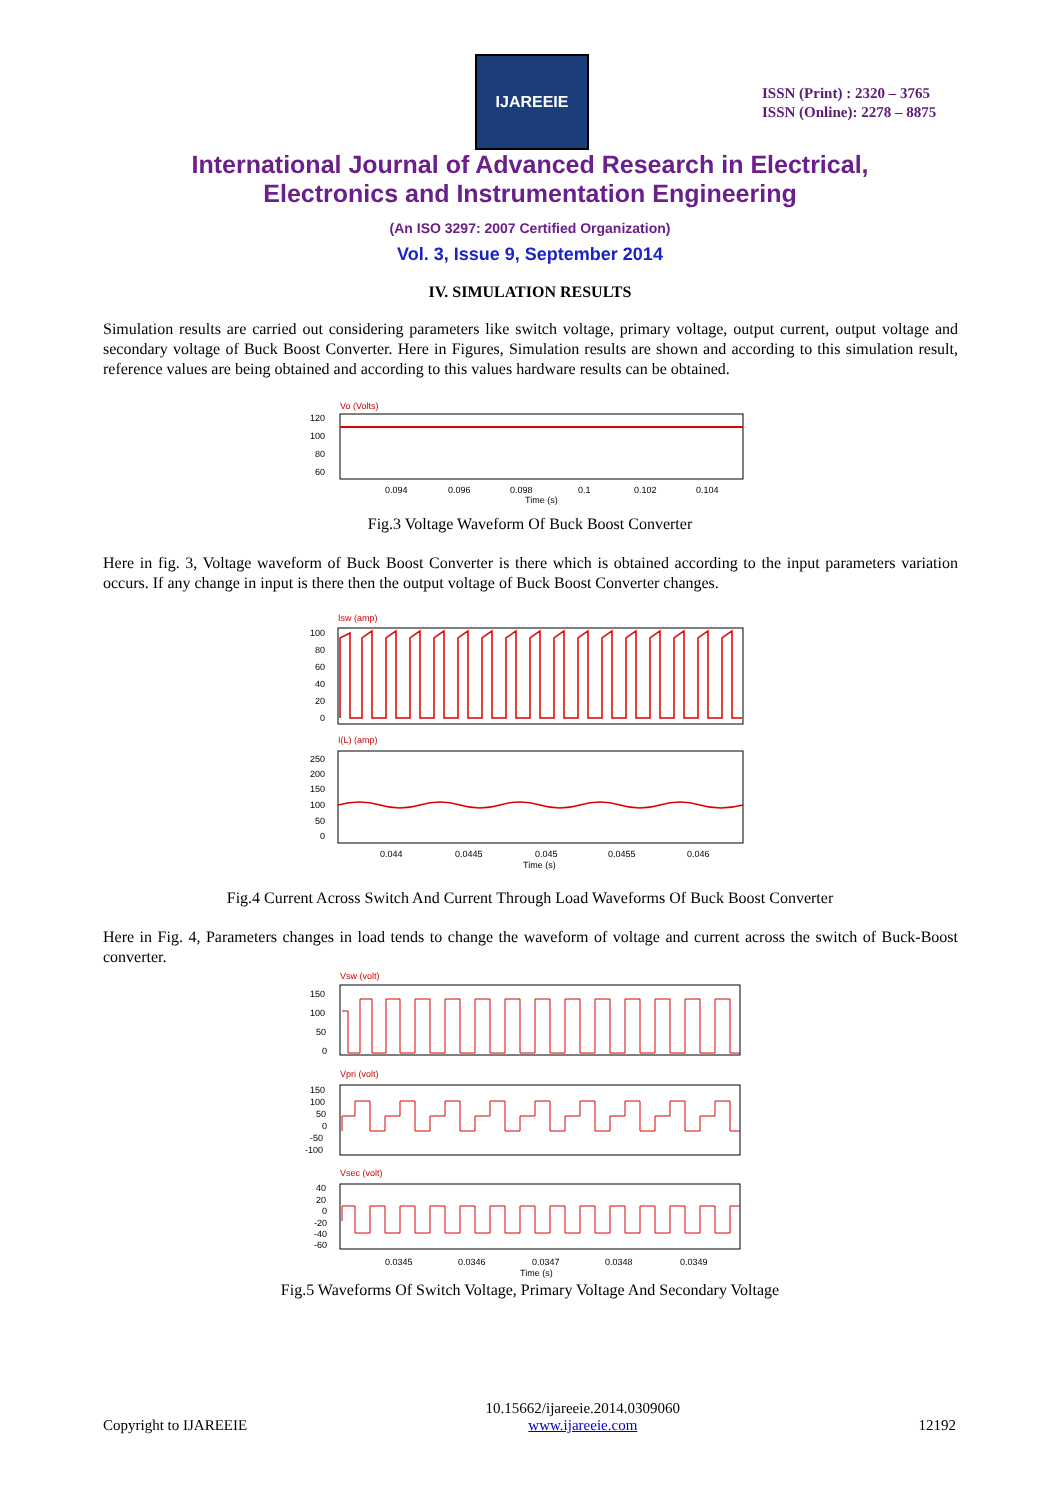IJAREEIE
ISSN (Print) : 2320 – 3765
ISSN (Online): 2278 – 8875
International Journal of Advanced Research in Electrical,
Electronics and Instrumentation Engineering
(An ISO 3297: 2007 Certified Organization)
Vol. 3, Issue 9, September 2014
IV. SIMULATION RESULTS
Simulation results are carried out considering parameters like switch voltage, primary voltage, output current, output voltage and secondary voltage of Buck Boost Converter. Here in Figures, Simulation results are shown and according to this simulation result, reference values are being obtained and according to this values hardware results can be obtained.
Vo (Volts)
120
100
80
60
0.094
0.096
0.098
0.1
0.102
0.104
Time (s)
Fig.3 Voltage Waveform Of Buck Boost Converter
Here in fig. 3, Voltage waveform of Buck Boost Converter is there which is obtained according to the input parameters variation occurs. If any change in input is there then the output voltage of Buck Boost Converter changes.
Isw (amp)
100
80
60
40
20
0
I(L) (amp)
250
200
150
100
50
0
0.044
0.0445
0.045
0.0455
0.046
Time (s)
Fig.4 Current Across Switch And Current Through Load Waveforms Of Buck Boost Converter
Here in Fig. 4, Parameters changes in load tends to change the waveform of voltage and current across the switch of Buck-Boost converter.
Vsw (volt)
150
100
50
0
Vpri (volt)
150
100
50
0
-50
-100
Vsec (volt)
40
20
0
-20
-40
-60
0.0345
0.0346
0.0347
0.0348
0.0349
Time (s)
Fig.5 Waveforms Of Switch Voltage, Primary Voltage And Secondary Voltage
Copyright to IJAREEIE 10.15662/ijareeie.2014.0309060
www.ijareeie.com 12192